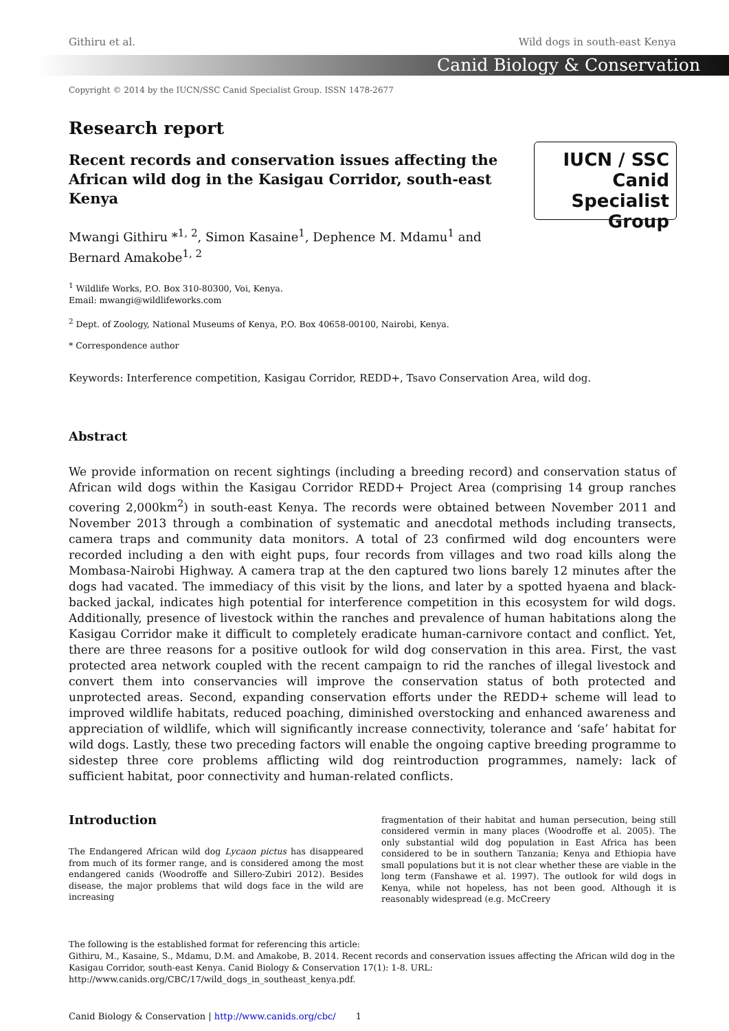Githiru et al. Wild dogs in south-east Kenya
Canid Biology & Conservation
Copyright © 2014 by the IUCN/SSC Canid Specialist Group. ISSN 1478-2677
Research report
Recent records and conservation issues affecting the African wild dog in the Kasigau Corridor, south-east Kenya
IUCN / SSC
Canid
Specialist
Group
Mwangi Githiru *<sup>1, 2</sup>, Simon Kasaine<sup>1</sup>, Dephence M. Mdamu<sup>1</sup> and Bernard Amakobe<sup>1, 2</sup>
<sup>1</sup> Wildlife Works, P.O. Box 310-80300, Voi, Kenya.
Email: mwangi@wildlifeworks.com
<sup>2</sup> Dept. of Zoology, National Museums of Kenya, P.O. Box 40658-00100, Nairobi, Kenya.
* Correspondence author
Keywords: Interference competition, Kasigau Corridor, REDD+, Tsavo Conservation Area, wild dog.
Abstract
We provide information on recent sightings (including a breeding record) and conservation status of African wild dogs within the Kasigau Corridor REDD+ Project Area (comprising 14 group ranches covering 2,000km<sup>2</sup>) in south-east Kenya. The records were obtained between November 2011 and November 2013 through a combination of systematic and anecdotal methods including transects, camera traps and community data monitors. A total of 23 confirmed wild dog encounters were recorded including a den with eight pups, four records from villages and two road kills along the Mombasa-Nairobi Highway. A camera trap at the den captured two lions barely 12 minutes after the dogs had vacated. The immediacy of this visit by the lions, and later by a spotted hyaena and black-backed jackal, indicates high potential for interference competition in this ecosystem for wild dogs. Additionally, presence of livestock within the ranches and prevalence of human habitations along the Kasigau Corridor make it difficult to completely eradicate human-carnivore contact and conflict. Yet, there are three reasons for a positive outlook for wild dog conservation in this area. First, the vast protected area network coupled with the recent campaign to rid the ranches of illegal livestock and convert them into conservancies will improve the conservation status of both protected and unprotected areas. Second, expanding conservation efforts under the REDD+ scheme will lead to improved wildlife habitats, reduced poaching, diminished overstocking and enhanced awareness and appreciation of wildlife, which will significantly increase connectivity, tolerance and ‘safe’ habitat for wild dogs. Lastly, these two preceding factors will enable the ongoing captive breeding programme to sidestep three core problems afflicting wild dog reintroduction programmes, namely: lack of sufficient habitat, poor connectivity and human-related conflicts.
Introduction
The Endangered African wild dog Lycaon pictus has disappeared from much of its former range, and is considered among the most endangered canids (Woodroffe and Sillero-Zubiri 2012). Besides disease, the major problems that wild dogs face in the wild are increasing
fragmentation of their habitat and human persecution, being still considered vermin in many places (Woodroffe et al. 2005). The only substantial wild dog population in East Africa has been considered to be in southern Tanzania; Kenya and Ethiopia have small populations but it is not clear whether these are viable in the long term (Fanshawe et al. 1997). The outlook for wild dogs in Kenya, while not hopeless, has not been good. Although it is reasonably widespread (e.g. McCreery
The following is the established format for referencing this article:
Githiru, M., Kasaine, S., Mdamu, D.M. and Amakobe, B. 2014. Recent records and conservation issues affecting the African wild dog in the Kasigau Corridor, south-east Kenya. Canid Biology & Conservation 17(1): 1-8. URL: http://www.canids.org/CBC/17/wild_dogs_in_southeast_kenya.pdf.
Canid Biology & Conservation | http://www.canids.org/cbc/ 1